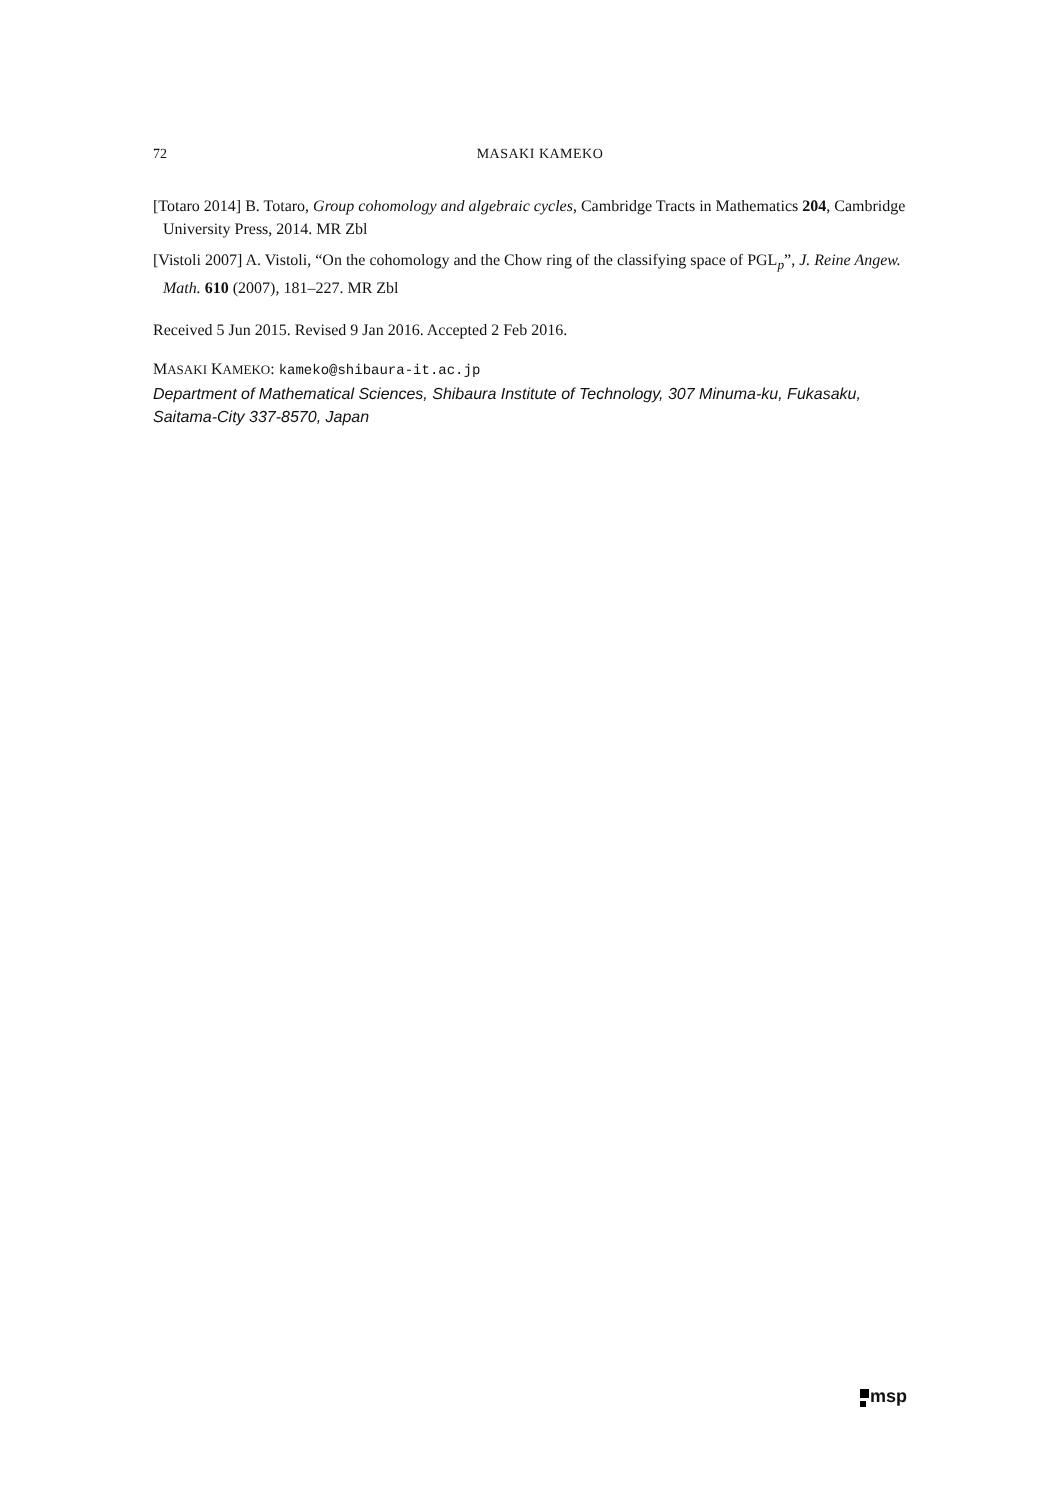72 MASAKI KAMEKO
[Totaro 2014] B. Totaro, Group cohomology and algebraic cycles, Cambridge Tracts in Mathematics 204, Cambridge University Press, 2014. MR Zbl
[Vistoli 2007] A. Vistoli, “On the cohomology and the Chow ring of the classifying space of PGL<sub>p</sub>”, J. Reine Angew. Math. 610 (2007), 181–227. MR Zbl
Received 5 Jun 2015. Revised 9 Jan 2016. Accepted 2 Feb 2016.
MASAKI KAMEKO: kameko@shibaura-it.ac.jp
Department of Mathematical Sciences, Shibaura Institute of Technology, 307 Minuma-ku, Fukasaku, Saitama-City 337-8570, Japan
msp